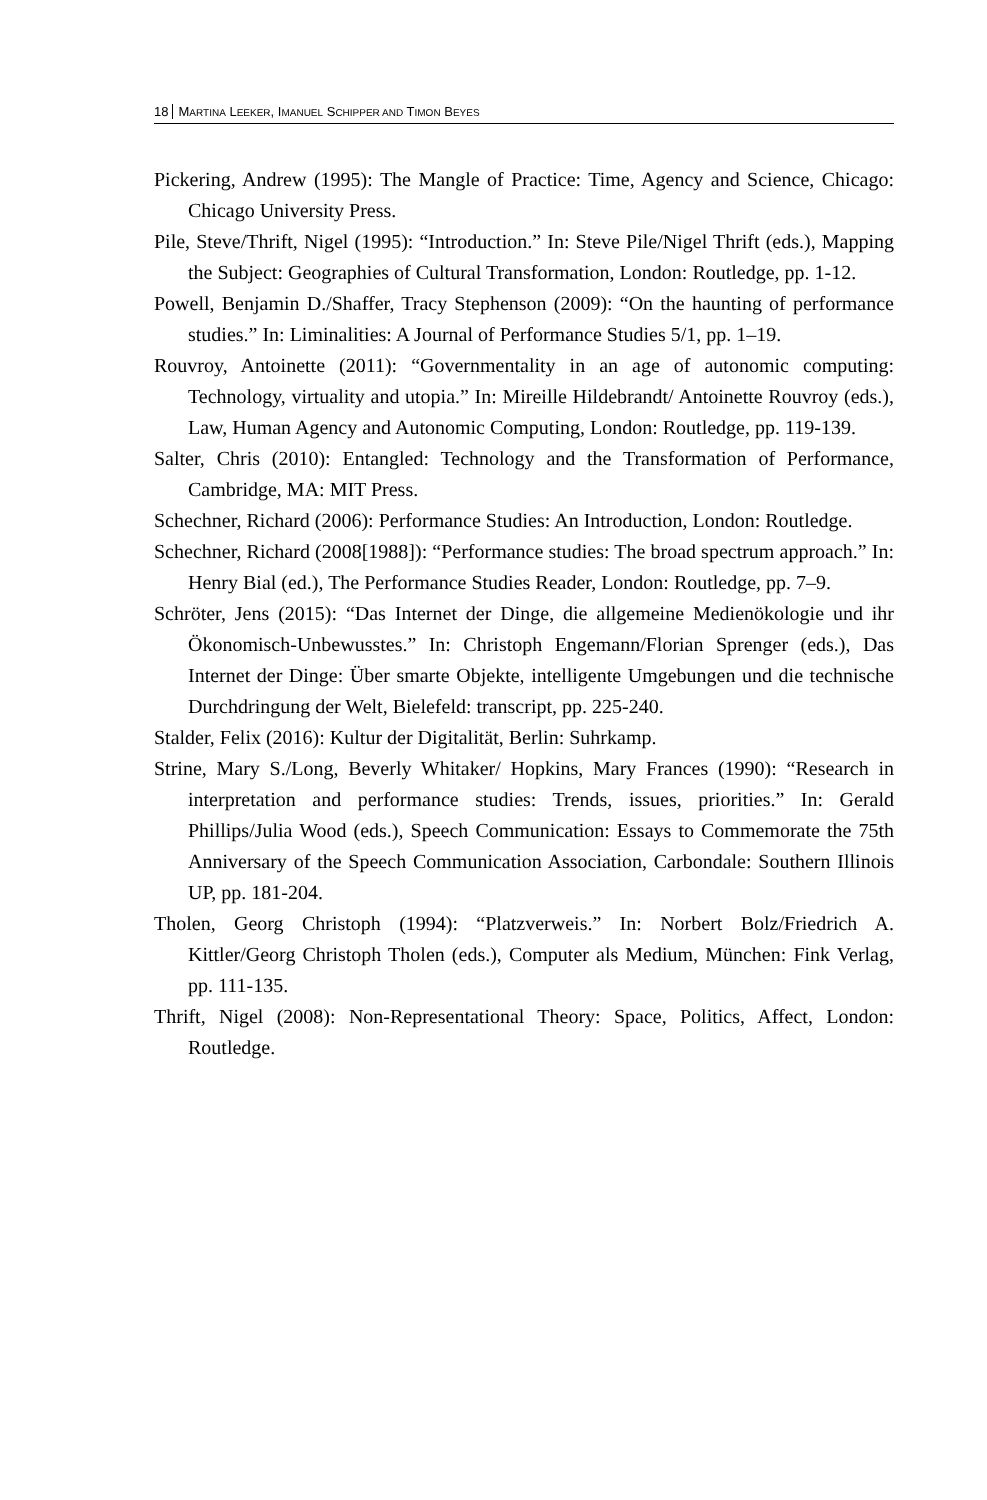18 MARTINA LEEKER, IMANUEL SCHIPPER AND TIMON BEYES
Pickering, Andrew (1995): The Mangle of Practice: Time, Agency and Science, Chicago: Chicago University Press.
Pile, Steve/Thrift, Nigel (1995): “Introduction.” In: Steve Pile/Nigel Thrift (eds.), Mapping the Subject: Geographies of Cultural Transformation, London: Routledge, pp. 1-12.
Powell, Benjamin D./Shaffer, Tracy Stephenson (2009): “On the haunting of performance studies.” In: Liminalities: A Journal of Performance Studies 5/1, pp. 1–19.
Rouvroy, Antoinette (2011): “Governmentality in an age of autonomic computing: Technology, virtuality and utopia.” In: Mireille Hildebrandt/ Antoinette Rouvroy (eds.), Law, Human Agency and Autonomic Computing, London: Routledge, pp. 119-139.
Salter, Chris (2010): Entangled: Technology and the Transformation of Performance, Cambridge, MA: MIT Press.
Schechner, Richard (2006): Performance Studies: An Introduction, London: Routledge.
Schechner, Richard (2008[1988]): “Performance studies: The broad spectrum approach.” In: Henry Bial (ed.), The Performance Studies Reader, London: Routledge, pp. 7–9.
Schröter, Jens (2015): “Das Internet der Dinge, die allgemeine Medienökologie und ihr Ökonomisch-Unbewusstes.” In: Christoph Engemann/Florian Sprenger (eds.), Das Internet der Dinge: Über smarte Objekte, intelligente Umgebungen und die technische Durchdringung der Welt, Bielefeld: transcript, pp. 225-240.
Stalder, Felix (2016): Kultur der Digitalität, Berlin: Suhrkamp.
Strine, Mary S./Long, Beverly Whitaker/ Hopkins, Mary Frances (1990): “Research in interpretation and performance studies: Trends, issues, priorities.” In: Gerald Phillips/Julia Wood (eds.), Speech Communication: Essays to Commemorate the 75th Anniversary of the Speech Communication Association, Carbondale: Southern Illinois UP, pp. 181-204.
Tholen, Georg Christoph (1994): “Platzverweis.” In: Norbert Bolz/Friedrich A. Kittler/Georg Christoph Tholen (eds.), Computer als Medium, München: Fink Verlag, pp. 111-135.
Thrift, Nigel (2008): Non-Representational Theory: Space, Politics, Affect, London: Routledge.